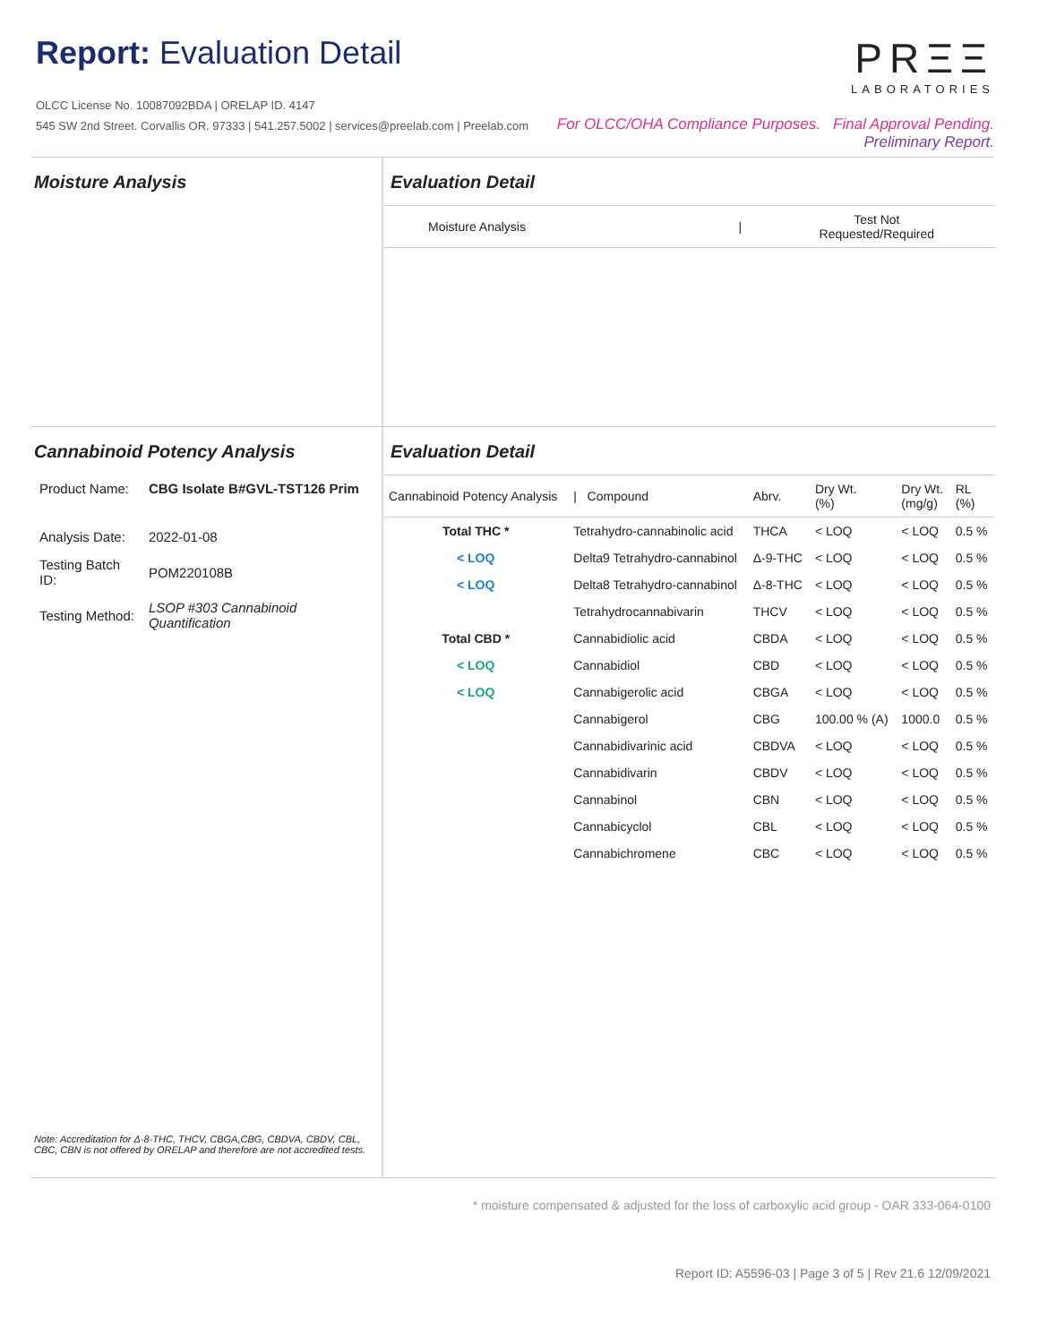Report: Evaluation Detail
OLCC License No. 10087092BDA | ORELAP ID. 4147
545 SW 2nd Street. Corvallis OR. 97333 | 541.257.5002 | services@preelab.com | Preelab.com
PRΞΞ
LABORATORIES
For OLCC/OHA Compliance Purposes. Final Approval Pending.
Preliminary Report.
Moisture Analysis Evaluation Detail
| Moisture Analysis | / | Test Not Requested/Required |
Cannabinoid Potency Analysis
| Product Name: | CBG Isolate B#GVL-TST126 Prim |
| Analysis Date: | 2022-01-08 |
| Testing Batch ID: | POM220108B |
| Testing Method: | LSOP #303 Cannabinoid Quantification |
Note: Accreditation for Δ-8-THC, THCV, CBGA,CBG, CBDVA, CBDV, CBL, CBC, CBN is not offered by ORELAP and therefore are not accredited tests.
Evaluation Detail
| Cannabinoid Potency Analysis | / Compound | Abrv. | Dry Wt. (%) | Dry Wt. (mg/g) | RL (%) |
| --- | --- | --- | --- | --- | --- |
| Total THC * | Tetrahydro-cannabinolic acid | THCA | < LOQ | < LOQ | 0.5 % |
| < LOQ | Delta9 Tetrahydro-cannabinol | Δ-9-THC | < LOQ | < LOQ | 0.5 % |
| < LOQ | Delta8 Tetrahydro-cannabinol | Δ-8-THC | < LOQ | < LOQ | 0.5 % |
| | Tetrahydrocannabivarin | THCV | < LOQ | < LOQ | 0.5 % |
| Total CBD * | Cannabidiolic acid | CBDA | < LOQ | < LOQ | 0.5 % |
| < LOQ | Cannabidiol | CBD | < LOQ | < LOQ | 0.5 % |
| < LOQ | Cannabigerolic acid | CBGA | < LOQ | < LOQ | 0.5 % |
| | Cannabigerol | CBG | 100.00 % (A) | 1000.0 | 0.5 % |
| | Cannabidivarinic acid | CBDVA | < LOQ | < LOQ | 0.5 % |
| | Cannabidivarin | CBDV | < LOQ | < LOQ | 0.5 % |
| | Cannabinol | CBN | < LOQ | < LOQ | 0.5 % |
| | Cannabicyclol | CBL | < LOQ | < LOQ | 0.5 % |
| | Cannabichromene | CBC | < LOQ | < LOQ | 0.5 % |
* moisture compensated & adjusted for the loss of carboxylic acid group - OAR 333-064-0100
Report ID: A5596-03 | Page 3 of 5 | Rev 21.6 12/09/2021